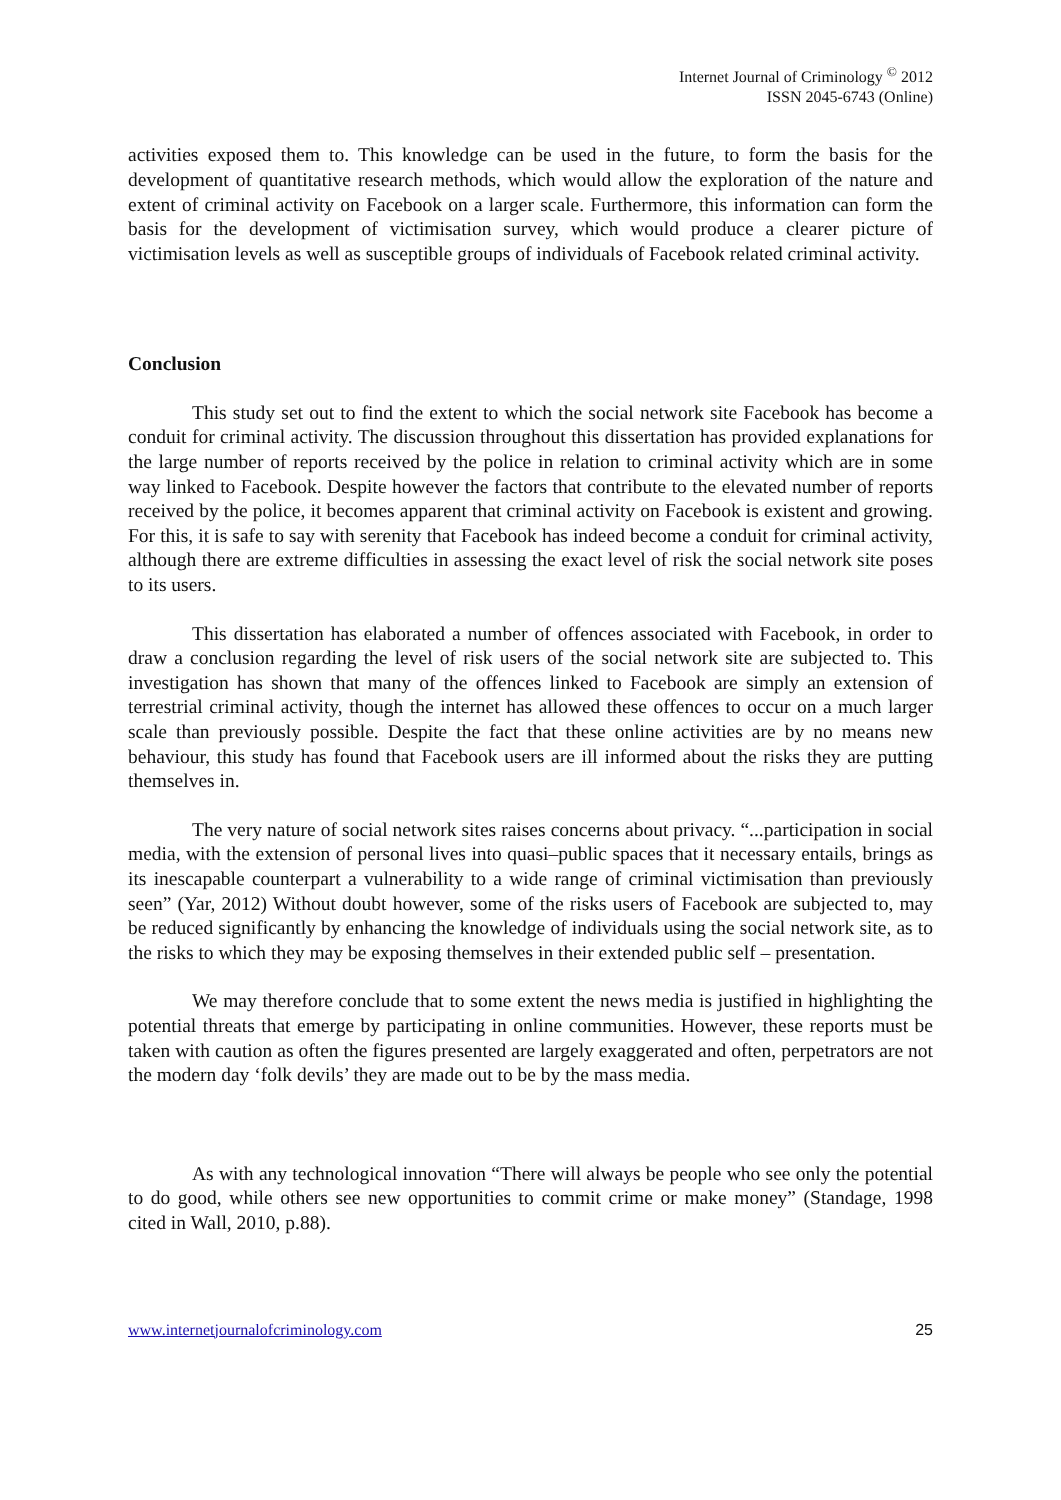Internet Journal of Criminology <sup>©</sup> 2012
ISSN 2045-6743 (Online)
activities exposed them to. This knowledge can be used in the future, to form the basis for the development of quantitative research methods, which would allow the exploration of the nature and extent of criminal activity on Facebook on a larger scale. Furthermore, this information can form the basis for the development of victimisation survey, which would produce a clearer picture of victimisation levels as well as susceptible groups of individuals of Facebook related criminal activity.
Conclusion
This study set out to find the extent to which the social network site Facebook has become a conduit for criminal activity. The discussion throughout this dissertation has provided explanations for the large number of reports received by the police in relation to criminal activity which are in some way linked to Facebook. Despite however the factors that contribute to the elevated number of reports received by the police, it becomes apparent that criminal activity on Facebook is existent and growing. For this, it is safe to say with serenity that Facebook has indeed become a conduit for criminal activity, although there are extreme difficulties in assessing the exact level of risk the social network site poses to its users.
This dissertation has elaborated a number of offences associated with Facebook, in order to draw a conclusion regarding the level of risk users of the social network site are subjected to. This investigation has shown that many of the offences linked to Facebook are simply an extension of terrestrial criminal activity, though the internet has allowed these offences to occur on a much larger scale than previously possible. Despite the fact that these online activities are by no means new behaviour, this study has found that Facebook users are ill informed about the risks they are putting themselves in.
The very nature of social network sites raises concerns about privacy. “...participation in social media, with the extension of personal lives into quasi–public spaces that it necessary entails, brings as its inescapable counterpart a vulnerability to a wide range of criminal victimisation than previously seen” (Yar, 2012) Without doubt however, some of the risks users of Facebook are subjected to, may be reduced significantly by enhancing the knowledge of individuals using the social network site, as to the risks to which they may be exposing themselves in their extended public self – presentation.
We may therefore conclude that to some extent the news media is justified in highlighting the potential threats that emerge by participating in online communities. However, these reports must be taken with caution as often the figures presented are largely exaggerated and often, perpetrators are not the modern day ‘folk devils’ they are made out to be by the mass media.
As with any technological innovation “There will always be people who see only the potential to do good, while others see new opportunities to commit crime or make money” (Standage, 1998 cited in Wall, 2010, p.88).
www.internetjournalofcriminology.com 25